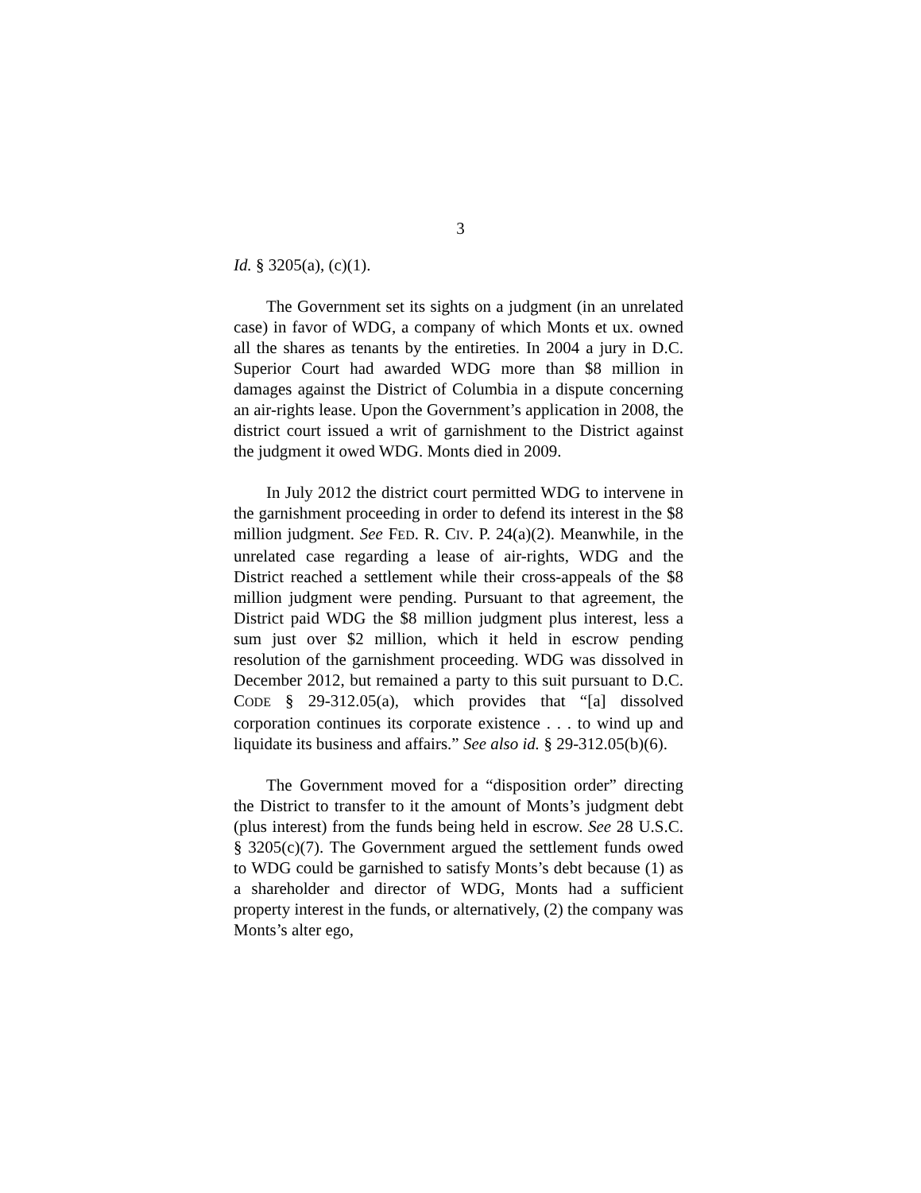3
Id. § 3205(a), (c)(1).
The Government set its sights on a judgment (in an unrelated case) in favor of WDG, a company of which Monts et ux. owned all the shares as tenants by the entireties. In 2004 a jury in D.C. Superior Court had awarded WDG more than $8 million in damages against the District of Columbia in a dispute concerning an air-rights lease. Upon the Government’s application in 2008, the district court issued a writ of garnishment to the District against the judgment it owed WDG. Monts died in 2009.
In July 2012 the district court permitted WDG to intervene in the garnishment proceeding in order to defend its interest in the $8 million judgment. See FED. R. CIV. P. 24(a)(2). Meanwhile, in the unrelated case regarding a lease of air-rights, WDG and the District reached a settlement while their cross-appeals of the $8 million judgment were pending. Pursuant to that agreement, the District paid WDG the $8 million judgment plus interest, less a sum just over $2 million, which it held in escrow pending resolution of the garnishment proceeding. WDG was dissolved in December 2012, but remained a party to this suit pursuant to D.C. CODE § 29-312.05(a), which provides that “[a] dissolved corporation continues its corporate existence . . . to wind up and liquidate its business and affairs.” See also id. § 29-312.05(b)(6).
The Government moved for a “disposition order” directing the District to transfer to it the amount of Monts’s judgment debt (plus interest) from the funds being held in escrow. See 28 U.S.C. § 3205(c)(7). The Government argued the settlement funds owed to WDG could be garnished to satisfy Monts’s debt because (1) as a shareholder and director of WDG, Monts had a sufficient property interest in the funds, or alternatively, (2) the company was Monts’s alter ego,